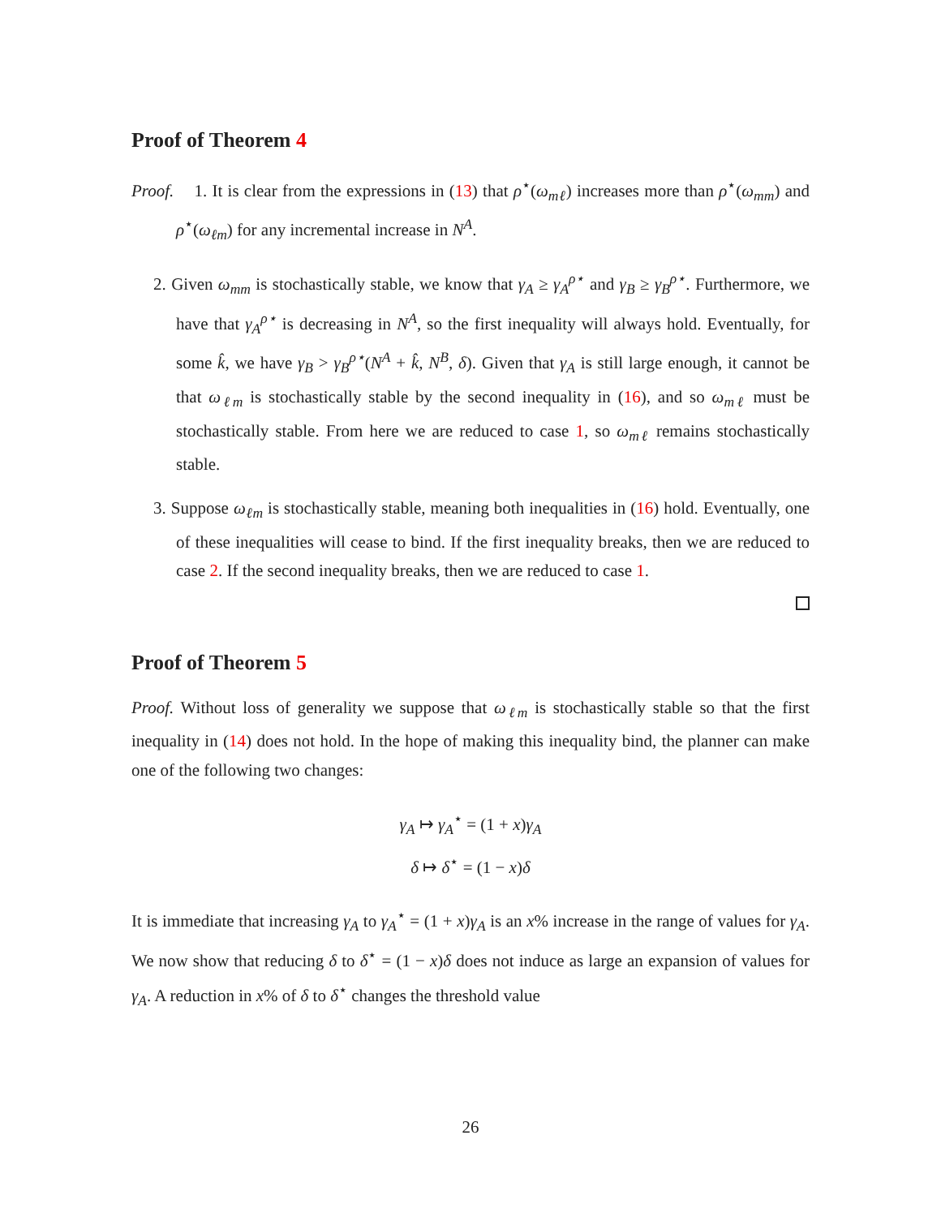Proof of Theorem 4
Proof. 1. It is clear from the expressions in (13) that ρ<sup>⋆</sup>(ω<sub>mℓ</sub>) increases more than ρ<sup>⋆</sup>(ω<sub>mm</sub>) and ρ<sup>⋆</sup>(ω<sub>ℓm</sub>) for any incremental increase in N<sup>A</sup>.
2. Given ω<sub>mm</sub> is stochastically stable, we know that γ<sub>A</sub> ≥ γ<sub>A</sub><sup>ρ⋆</sup> and γ<sub>B</sub> ≥ γ<sub>B</sub><sup>ρ⋆</sup>. Furthermore, we have that γ<sub>A</sub><sup>ρ⋆</sup> is decreasing in N<sup>A</sup>, so the first inequality will always hold. Eventually, for some k̂, we have γ<sub>B</sub> > γ<sub>B</sub><sup>ρ⋆</sup>(N<sup>A</sup> + k̂, N<sup>B</sup>, δ). Given that γ<sub>A</sub> is still large enough, it cannot be that ω<sub>ℓm</sub> is stochastically stable by the second inequality in (16), and so ω<sub>mℓ</sub> must be stochastically stable. From here we are reduced to case 1, so ω<sub>mℓ</sub> remains stochastically stable.
3. Suppose ω<sub>ℓm</sub> is stochastically stable, meaning both inequalities in (16) hold. Eventually, one of these inequalities will cease to bind. If the first inequality breaks, then we are reduced to case 2. If the second inequality breaks, then we are reduced to case 1.
Proof of Theorem 5
Proof. Without loss of generality we suppose that ω<sub>ℓm</sub> is stochastically stable so that the first inequality in (14) does not hold. In the hope of making this inequality bind, the planner can make one of the following two changes:
γ<sub>A</sub> ↦ γ<sub>A</sub><sup>⋆</sup> = (1 + x)γ<sub>A</sub>
δ ↦ δ<sup>⋆</sup> = (1 − x)δ
It is immediate that increasing γ<sub>A</sub> to γ<sub>A</sub><sup>⋆</sup> = (1 + x)γ<sub>A</sub> is an x% increase in the range of values for γ<sub>A</sub>. We now show that reducing δ to δ<sup>⋆</sup> = (1 − x)δ does not induce as large an expansion of values for γ<sub>A</sub>. A reduction in x% of δ to δ<sup>⋆</sup> changes the threshold value
26